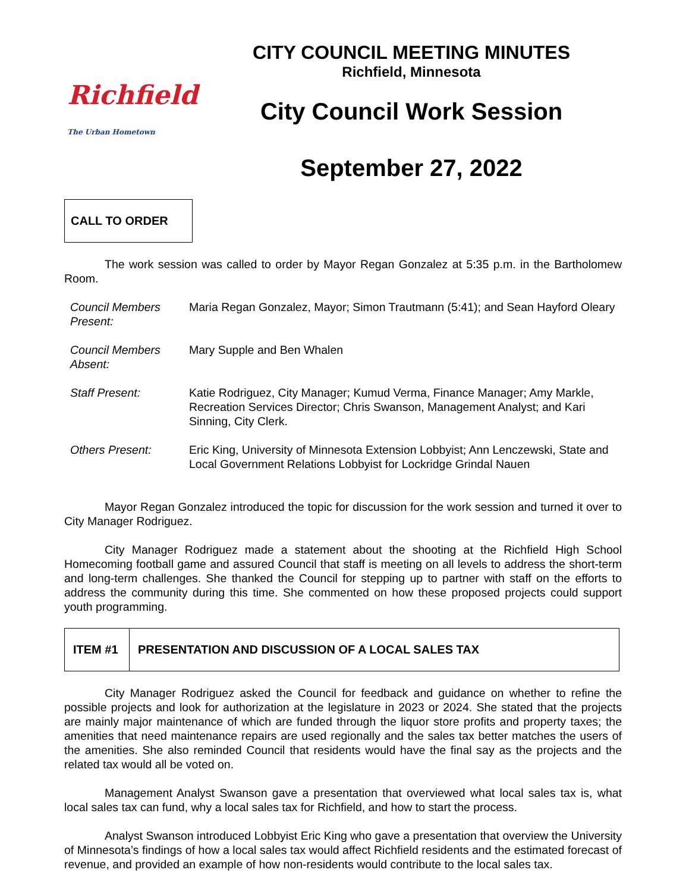Richfield
The Urban Hometown
CITY COUNCIL MEETING MINUTES
Richfield, Minnesota
City Council Work Session
September 27, 2022
CALL TO ORDER
The work session was called to order by Mayor Regan Gonzalez at 5:35 p.m. in the Bartholomew Room.
| Council Members Present: | Maria Regan Gonzalez, Mayor; Simon Trautmann (5:41); and Sean Hayford Oleary |
| Council Members Absent: | Mary Supple and Ben Whalen |
| Staff Present: | Katie Rodriguez, City Manager; Kumud Verma, Finance Manager; Amy Markle, Recreation Services Director; Chris Swanson, Management Analyst; and Kari Sinning, City Clerk. |
| Others Present: | Eric King, University of Minnesota Extension Lobbyist; Ann Lenczewski, State and Local Government Relations Lobbyist for Lockridge Grindal Nauen |
Mayor Regan Gonzalez introduced the topic for discussion for the work session and turned it over to City Manager Rodriguez.
City Manager Rodriguez made a statement about the shooting at the Richfield High School Homecoming football game and assured Council that staff is meeting on all levels to address the short-term and long-term challenges. She thanked the Council for stepping up to partner with staff on the efforts to address the community during this time. She commented on how these proposed projects could support youth programming.
| ITEM #1 | PRESENTATION AND DISCUSSION OF A LOCAL SALES TAX |
City Manager Rodriguez asked the Council for feedback and guidance on whether to refine the possible projects and look for authorization at the legislature in 2023 or 2024. She stated that the projects are mainly major maintenance of which are funded through the liquor store profits and property taxes; the amenities that need maintenance repairs are used regionally and the sales tax better matches the users of the amenities. She also reminded Council that residents would have the final say as the projects and the related tax would all be voted on.
Management Analyst Swanson gave a presentation that overviewed what local sales tax is, what local sales tax can fund, why a local sales tax for Richfield, and how to start the process.
Analyst Swanson introduced Lobbyist Eric King who gave a presentation that overview the University of Minnesota’s findings of how a local sales tax would affect Richfield residents and the estimated forecast of revenue, and provided an example of how non-residents would contribute to the local sales tax.